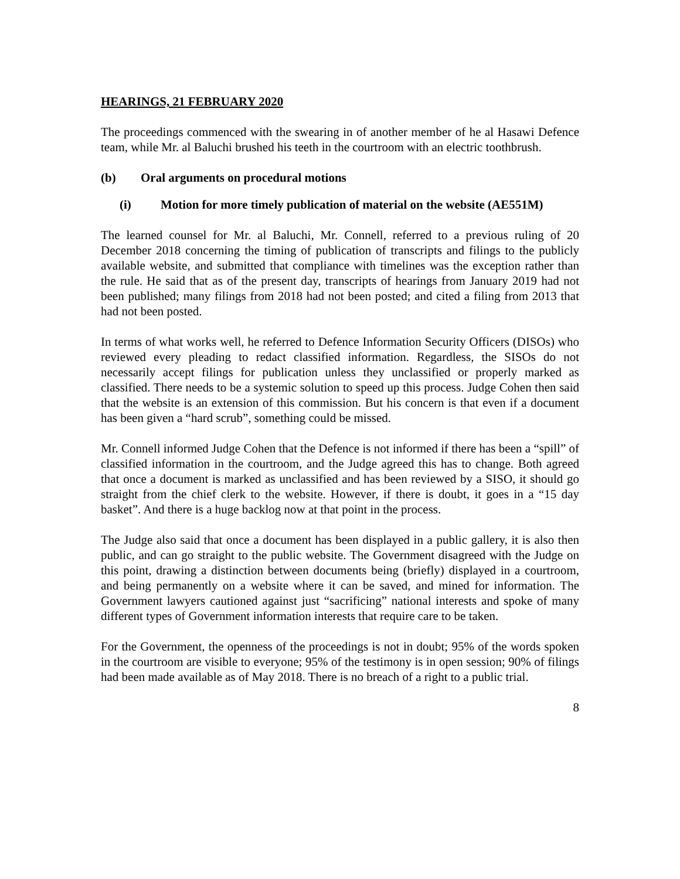HEARINGS, 21 FEBRUARY 2020
The proceedings commenced with the swearing in of another member of he al Hasawi Defence team, while Mr. al Baluchi brushed his teeth in the courtroom with an electric toothbrush.
(b) Oral arguments on procedural motions
(i) Motion for more timely publication of material on the website (AE551M)
The learned counsel for Mr. al Baluchi, Mr. Connell, referred to a previous ruling of 20 December 2018 concerning the timing of publication of transcripts and filings to the publicly available website, and submitted that compliance with timelines was the exception rather than the rule. He said that as of the present day, transcripts of hearings from January 2019 had not been published; many filings from 2018 had not been posted; and cited a filing from 2013 that had not been posted.
In terms of what works well, he referred to Defence Information Security Officers (DISOs) who reviewed every pleading to redact classified information. Regardless, the SISOs do not necessarily accept filings for publication unless they unclassified or properly marked as classified. There needs to be a systemic solution to speed up this process. Judge Cohen then said that the website is an extension of this commission. But his concern is that even if a document has been given a “hard scrub”, something could be missed.
Mr. Connell informed Judge Cohen that the Defence is not informed if there has been a “spill” of classified information in the courtroom, and the Judge agreed this has to change. Both agreed that once a document is marked as unclassified and has been reviewed by a SISO, it should go straight from the chief clerk to the website. However, if there is doubt, it goes in a “15 day basket”. And there is a huge backlog now at that point in the process.
The Judge also said that once a document has been displayed in a public gallery, it is also then public, and can go straight to the public website. The Government disagreed with the Judge on this point, drawing a distinction between documents being (briefly) displayed in a courtroom, and being permanently on a website where it can be saved, and mined for information. The Government lawyers cautioned against just “sacrificing” national interests and spoke of many different types of Government information interests that require care to be taken.
For the Government, the openness of the proceedings is not in doubt; 95% of the words spoken in the courtroom are visible to everyone; 95% of the testimony is in open session; 90% of filings had been made available as of May 2018. There is no breach of a right to a public trial.
8